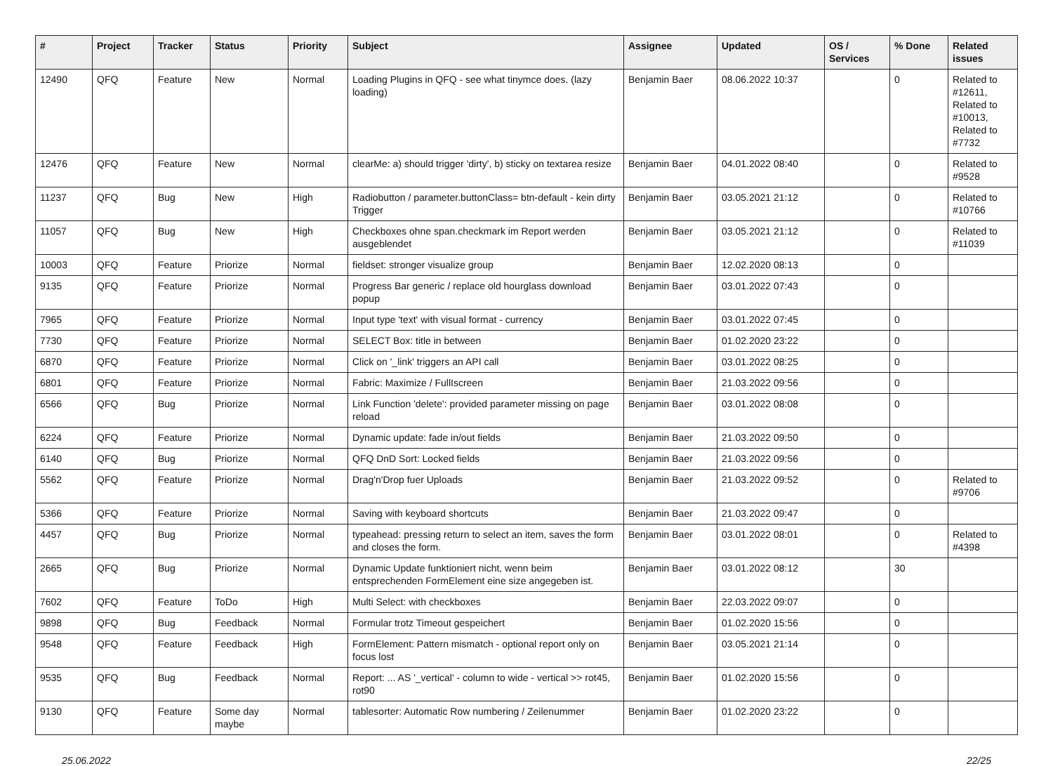| # | Project | Tracker | Status | Priority | Subject | Assignee | Updated | OS / Services | % Done | Related issues |
| --- | --- | --- | --- | --- | --- | --- | --- | --- | --- | --- |
| 12490 | QFQ | Feature | New | Normal | Loading Plugins in QFQ - see what tinymce does. (lazy loading) | Benjamin Baer | 08.06.2022 10:37 | | 0 | Related to #12611, Related to #10013, Related to #7732 |
| 12476 | QFQ | Feature | New | Normal | clearMe: a) should trigger 'dirty', b) sticky on textarea resize | Benjamin Baer | 04.01.2022 08:40 | | 0 | Related to #9528 |
| 11237 | QFQ | Bug | New | High | Radiobutton / parameter.buttonClass= btn-default - kein dirty Trigger | Benjamin Baer | 03.05.2021 21:12 | | 0 | Related to #10766 |
| 11057 | QFQ | Bug | New | High | Checkboxes ohne span.checkmark im Report werden ausgeblendet | Benjamin Baer | 03.05.2021 21:12 | | 0 | Related to #11039 |
| 10003 | QFQ | Feature | Priorize | Normal | fieldset: stronger visualize group | Benjamin Baer | 12.02.2020 08:13 | | 0 | |
| 9135 | QFQ | Feature | Priorize | Normal | Progress Bar generic / replace old hourglass download popup | Benjamin Baer | 03.01.2022 07:43 | | 0 | |
| 7965 | QFQ | Feature | Priorize | Normal | Input type 'text' with visual format - currency | Benjamin Baer | 03.01.2022 07:45 | | 0 | |
| 7730 | QFQ | Feature | Priorize | Normal | SELECT Box: title in between | Benjamin Baer | 01.02.2020 23:22 | | 0 | |
| 6870 | QFQ | Feature | Priorize | Normal | Click on '_link' triggers an API call | Benjamin Baer | 03.01.2022 08:25 | | 0 | |
| 6801 | QFQ | Feature | Priorize | Normal | Fabric: Maximize / FullIscreen | Benjamin Baer | 21.03.2022 09:56 | | 0 | |
| 6566 | QFQ | Bug | Priorize | Normal | Link Function 'delete': provided parameter missing on page reload | Benjamin Baer | 03.01.2022 08:08 | | 0 | |
| 6224 | QFQ | Feature | Priorize | Normal | Dynamic update: fade in/out fields | Benjamin Baer | 21.03.2022 09:50 | | 0 | |
| 6140 | QFQ | Bug | Priorize | Normal | QFQ DnD Sort: Locked fields | Benjamin Baer | 21.03.2022 09:56 | | 0 | |
| 5562 | QFQ | Feature | Priorize | Normal | Drag'n'Drop fuer Uploads | Benjamin Baer | 21.03.2022 09:52 | | 0 | Related to #9706 |
| 5366 | QFQ | Feature | Priorize | Normal | Saving with keyboard shortcuts | Benjamin Baer | 21.03.2022 09:47 | | 0 | |
| 4457 | QFQ | Bug | Priorize | Normal | typeahead: pressing return to select an item, saves the form and closes the form. | Benjamin Baer | 03.01.2022 08:01 | | 0 | Related to #4398 |
| 2665 | QFQ | Bug | Priorize | Normal | Dynamic Update funktioniert nicht, wenn beim entsprechenden FormElement eine size angegeben ist. | Benjamin Baer | 03.01.2022 08:12 | | 30 | |
| 7602 | QFQ | Feature | ToDo | High | Multi Select: with checkboxes | Benjamin Baer | 22.03.2022 09:07 | | 0 | |
| 9898 | QFQ | Bug | Feedback | Normal | Formular trotz Timeout gespeichert | Benjamin Baer | 01.02.2020 15:56 | | 0 | |
| 9548 | QFQ | Feature | Feedback | High | FormElement: Pattern mismatch - optional report only on focus lost | Benjamin Baer | 03.05.2021 21:14 | | 0 | |
| 9535 | QFQ | Bug | Feedback | Normal | Report: ... AS '_vertical' - column to wide - vertical >> rot45, rot90 | Benjamin Baer | 01.02.2020 15:56 | | 0 | |
| 9130 | QFQ | Feature | Some day maybe | Normal | tablesorter: Automatic Row numbering / Zeilenummer | Benjamin Baer | 01.02.2020 23:22 | | 0 | |
25.06.2022 22/25